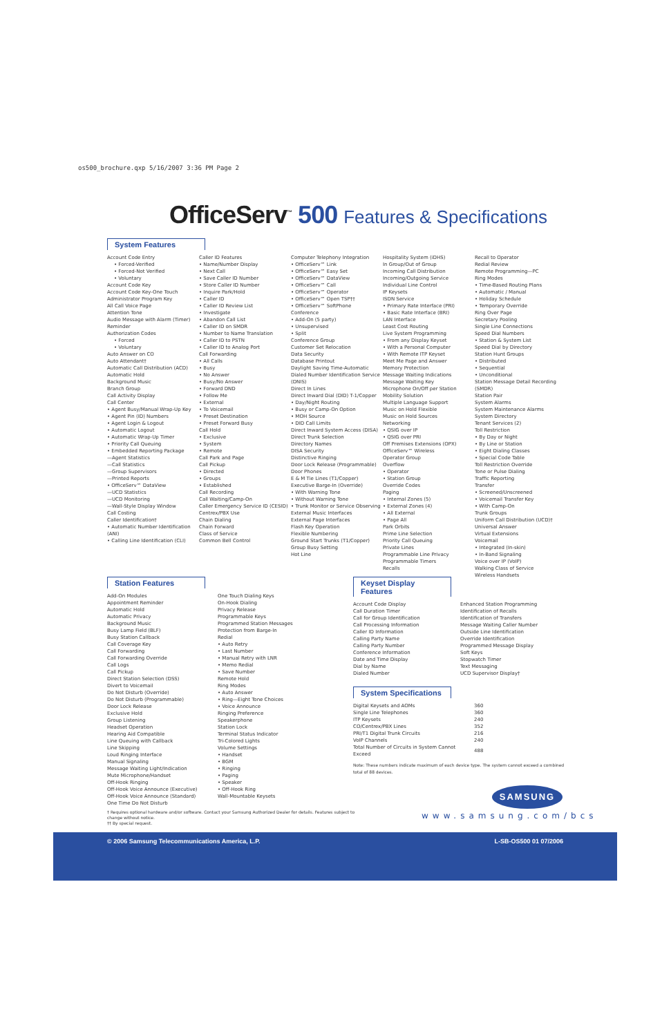os500_brochure.qxp 5/16/2007 3:36 PM Page 2
OfficeServ<sup>™</sup> 500 Features & Specifications
System Features
Account Code Entry
• Forced-Verified
• Forced-Not Verified
• Voluntary
Account Code Key
Account Code Key-One Touch
Administrator Program Key
All Call Voice Page
Attention Tone
Audio Message with Alarm (Timer) Reminder
Authorization Codes
• Forced
• Voluntary
Auto Answer on CO
Auto Attendant†
Automatic Call Distribution (ACD)
Automatic Hold
Background Music
Branch Group
Call Activity Display
Call Center
• Agent Busy/Manual Wrap-Up Key
• Agent Pin (ID) Numbers
• Agent Login & Logout
• Automatic Logout
• Automatic Wrap-Up Timer
• Priority Call Queuing
• Embedded Reporting Package
—Agent Statistics
—Call Statistics
—Group Supervisors
—Printed Reports
• OfficeServ™ DataView
—UCD Statistics
—UCD Monitoring
—Wall-Style Display Window
Call Costing
Caller Identification†
• Automatic Number Identification (ANI)
• Calling Line Identification (CLI)
Caller ID Features
• Name/Number Display
• Next Call
• Save Caller ID Number
• Store Caller ID Number
• Inquire Park/Hold
• Caller ID
• Caller ID Review List
• Investigate
• Abandon Call List
• Caller ID on SMDR
• Number to Name Translation
• Caller ID to PSTN
• Caller ID to Analog Port
Call Forwarding
• All Calls
• Busy
• No Answer
• Busy/No Answer
• Forward DND
• Follow Me
• External
• To Voicemail
• Preset Destination
• Preset Forward Busy
Call Hold
• Exclusive
• System
• Remote
Call Park and Page
Call Pickup
• Directed
• Groups
• Established
Call Recording
Call Waiting/Camp-On
Caller Emergency Service ID (CESID)
Centrex/PBX Use
Chain Dialing
Chain Forward
Class of Service
Common Bell Control
Computer Telephony Integration
• OfficeServ™ Link
• OfficeServ™ Easy Set
• OfficeServ™ DataView
• OfficeServ™ Call
• OfficeServ™ Operator
• OfficeServ™ Open TSP††
• OfficeServ™ SoftPhone
Conference
• Add-On (5 party)
• Unsupervised
• Split
Conference Group
Customer Set Relocation
Data Security
Database Printout
Daylight Saving Time-Automatic
Dialed Number Identification Service (DNIS)
Direct In Lines
Direct Inward Dial (DID) T-1/Copper
• Day/Night Routing
• Busy or Camp-On Option
• MOH Source
• DID Call Limits
Direct Inward System Access (DISA)
Direct Trunk Selection
Directory Names
DISA Security
Distinctive Ringing
Door Lock Release (Programmable)
Door Phones
E & M Tie Lines (T1/Copper)
Executive Barge-In (Override)
• With Warning Tone
• Without Warning Tone
• Trunk Monitor or Service Observing
External Music Interfaces
External Page Interfaces
Flash Key Operation
Flexible Numbering
Ground Start Trunks (T1/Copper)
Group Busy Setting
Hot Line
Hospitality System (iDHS)
In Group/Out of Group
Incoming Call Distribution
Incoming/Outgoing Service
Individual Line Control
IP Keysets
ISDN Service
• Primary Rate Interface (PRI)
• Basic Rate Interface (BRI)
LAN Interface
Least Cost Routing
Live System Programming
• From any Display Keyset
• With a Personal Computer
• With Remote ITP Keyset
Meet Me Page and Answer
Memory Protection
Message Waiting Indications
Message Waiting Key
Microphone On/Off per Station
Mobility Solution
Multiple Language Support
Music on Hold Flexible
Music on Hold Sources
Networking
• QSIG over IP
• QSIG over PRI
Off Premises Extensions (OPX)
OfficeServ™ Wireless
Operator Group
Overflow
• Operator
• Station Group
Override Codes
Paging
• Internal Zones (5)
• External Zones (4)
• All External
• Page All
Park Orbits
Prime Line Selection
Priority Call Queuing
Private Lines
Programmable Line Privacy
Programmable Timers
Recalls
Recall to Operator
Redial Review
Remote Programming—PC
Ring Modes
• Time-Based Routing Plans
• Automatic / Manual
• Holiday Schedule
• Temporary Override
Ring Over Page
Secretary Pooling
Single Line Connections
Speed Dial Numbers
• Station & System List
Speed Dial by Directory
Station Hunt Groups
• Distributed
• Sequential
• Unconditional
Station Message Detail Recording (SMDR)
Station Pair
System Alarms
System Maintenance Alarms
System Directory
Tenant Services (2)
Toll Restriction
• By Day or Night
• By Line or Station
• Eight Dialing Classes
• Special Code Table
Toll Restriction Override
Tone or Pulse Dialing
Traffic Reporting
Transfer
• Screened/Unscreened
• Voicemail Transfer Key
• With Camp-On
Trunk Groups
Uniform Call Distribution (UCD)†
Universal Answer
Virtual Extensions
Voicemail
• Integrated (In-skin)
• In-Band Signaling
Voice over IP (VoIP)
Walking Class of Service
Wireless Handsets
Station Features
Add-On Modules
Appointment Reminder
Automatic Hold
Automatic Privacy
Background Music
Busy Lamp Field (BLF)
Busy Station Callback
Call Coverage Key
Call Forwarding
Call Forwarding Override
Call Logs
Call Pickup
Direct Station Selection (DSS)
Divert to Voicemail
Do Not Disturb (Override)
Do Not Disturb (Programmable)
Door Lock Release
Exclusive Hold
Group Listening
Headset Operation
Hearing Aid Compatible
Line Queuing with Callback
Line Skipping
Loud Ringing Interface
Manual Signaling
Message Waiting Light/Indication
Mute Microphone/Handset
Off-Hook Ringing
Off-Hook Voice Announce (Executive)
Off-Hook Voice Announce (Standard)
One Time Do Not Disturb
One Touch Dialing Keys
On-Hook Dialing
Privacy Release
Programmable Keys
Programmed Station Messages
Protection from Barge-In
Redial
• Auto Retry
• Last Number
• Manual Retry with LNR
• Memo Redial
• Save Number
Remote Hold
Ring Modes
• Auto Answer
• Ring—Eight Tone Choices
• Voice Announce
Ringing Preference
Speakerphone
Station Lock
Terminal Status Indicator
Tri-Colored Lights
Volume Settings
• Handset
• BGM
• Ringing
• Paging
• Speaker
• Off-Hook Ring
Wall-Mountable Keysets
Keyset Display Features
Account Code Display
Call Duration Timer
Call for Group Identification
Call Processing Information
Caller ID Information
Calling Party Name
Calling Party Number
Conference Information
Date and Time Display
Dial by Name
Dialed Number
Enhanced Station Programming
Identification of Recalls
Identification of Transfers
Message Waiting Caller Number
Outside Line Identification
Override Identification
Programmed Message Display
Soft Keys
Stopwatch Timer
Text Messaging
UCD Supervisor Display†
System Specifications
| Digital Keysets and AOMs | 360 |
| Single Line Telephones | 360 |
| ITP Keysets | 240 |
| CO/Centrex/PBX Lines | 352 |
| PRI/T1 Digital Trunk Circuits | 216 |
| VoIP Channels | 240 |
| Total Number of Circuits in System Cannot Exceed | 488 |
Note: These numbers indicate maximum of each device type. The system cannot exceed a combined total of 88 devices.
† Requires optional hardware and/or software. Contact your Samsung Authorized Dealer for details. Features subject to change without notice.
†† By special request.
SAMSUNG
www.samsung.com/bcs
© 2006 Samsung Telecommunications America, L.P. L-SB-OS500 01 07/2006